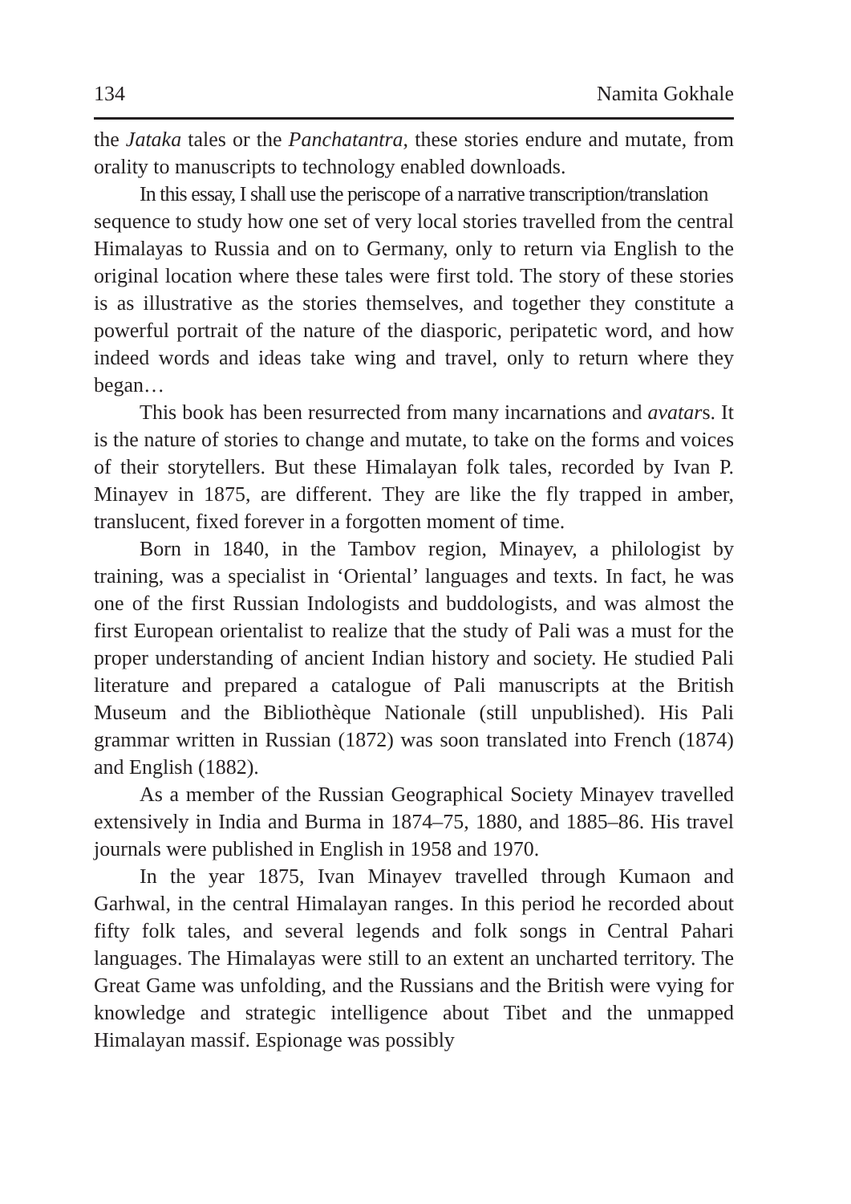134 Namita Gokhale
the Jataka tales or the Panchatantra, these stories endure and mutate, from orality to manuscripts to technology enabled downloads.
In this essay, I shall use the periscope of a narrative transcription/translation
sequence to study how one set of very local stories travelled from the central Himalayas to Russia and on to Germany, only to return via English to the original location where these tales were first told. The story of these stories is as illustrative as the stories themselves, and together they constitute a powerful portrait of the nature of the diasporic, peripatetic word, and how indeed words and ideas take wing and travel, only to return where they began…
This book has been resurrected from many incarnations and avatars. It is the nature of stories to change and mutate, to take on the forms and voices of their storytellers. But these Himalayan folk tales, recorded by Ivan P. Minayev in 1875, are different. They are like the fly trapped in amber, translucent, fixed forever in a forgotten moment of time.
Born in 1840, in the Tambov region, Minayev, a philologist by training, was a specialist in ‘Oriental’ languages and texts. In fact, he was one of the first Russian Indologists and buddologists, and was almost the first European orientalist to realize that the study of Pali was a must for the proper understanding of ancient Indian history and society. He studied Pali literature and prepared a catalogue of Pali manuscripts at the British Museum and the Bibliothèque Nationale (still unpublished). His Pali grammar written in Russian (1872) was soon translated into French (1874) and English (1882).
As a member of the Russian Geographical Society Minayev travelled extensively in India and Burma in 1874–75, 1880, and 1885–86. His travel journals were published in English in 1958 and 1970.
In the year 1875, Ivan Minayev travelled through Kumaon and Garhwal, in the central Himalayan ranges. In this period he recorded about fifty folk tales, and several legends and folk songs in Central Pahari languages. The Himalayas were still to an extent an uncharted territory. The Great Game was unfolding, and the Russians and the British were vying for knowledge and strategic intelligence about Tibet and the unmapped Himalayan massif. Espionage was possibly